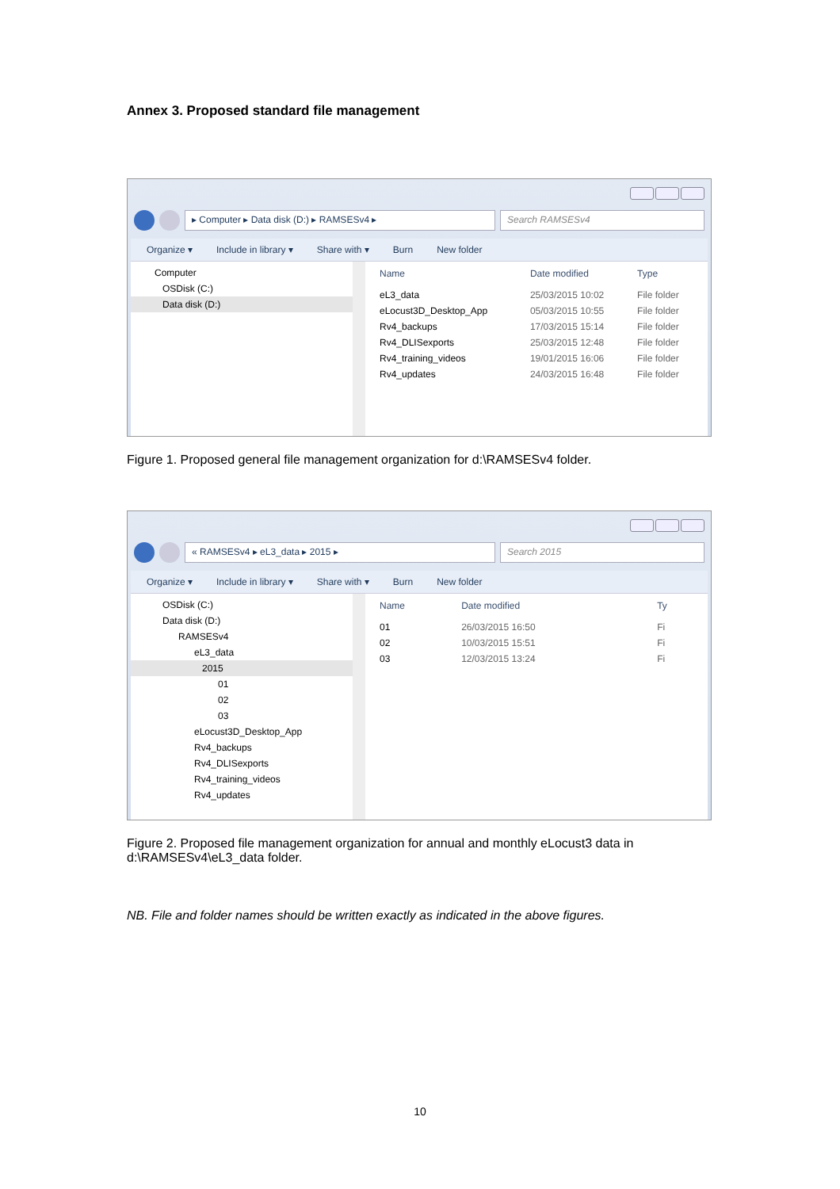Annex 3. Proposed standard file management
▸ Computer ▸ Data disk (D:) ▸ RAMSESv4 ▸
Search RAMSESv4
Organize ▾ Include in library ▾ Share with ▾ Burn New folder
Computer
OSDisk (C:)
Data disk (D:)
| Name | Date modified | Type |
| --- | --- | --- |
| eL3_data | 25/03/2015 10:02 | File folder |
| eLocust3D_Desktop_App | 05/03/2015 10:55 | File folder |
| Rv4_backups | 17/03/2015 15:14 | File folder |
| Rv4_DLISexports | 25/03/2015 12:48 | File folder |
| Rv4_training_videos | 19/01/2015 16:06 | File folder |
| Rv4_updates | 24/03/2015 16:48 | File folder |
Figure 1. Proposed general file management organization for d:\RAMSESv4 folder.
« RAMSESv4 ▸ eL3_data ▸ 2015 ▸ Search 2015
Organize ▾ Include in library ▾ Share with ▾ Burn New folder
OSDisk (C:)
Data disk (D:)
RAMSESv4
eL3_data
2015
01
02
03
eLocust3D_Desktop_App
Rv4_backups
Rv4_DLISexports
Rv4_training_videos
Rv4_updates
| Name | Date modified | Ty |
| --- | --- | --- |
| 01 | 26/03/2015 16:50 | Fi |
| 02 | 10/03/2015 15:51 | Fi |
| 03 | 12/03/2015 13:24 | Fi |
Figure 2. Proposed file management organization for annual and monthly eLocust3 data in d:\RAMSESv4\eL3_data folder.
NB. File and folder names should be written exactly as indicated in the above figures.
10